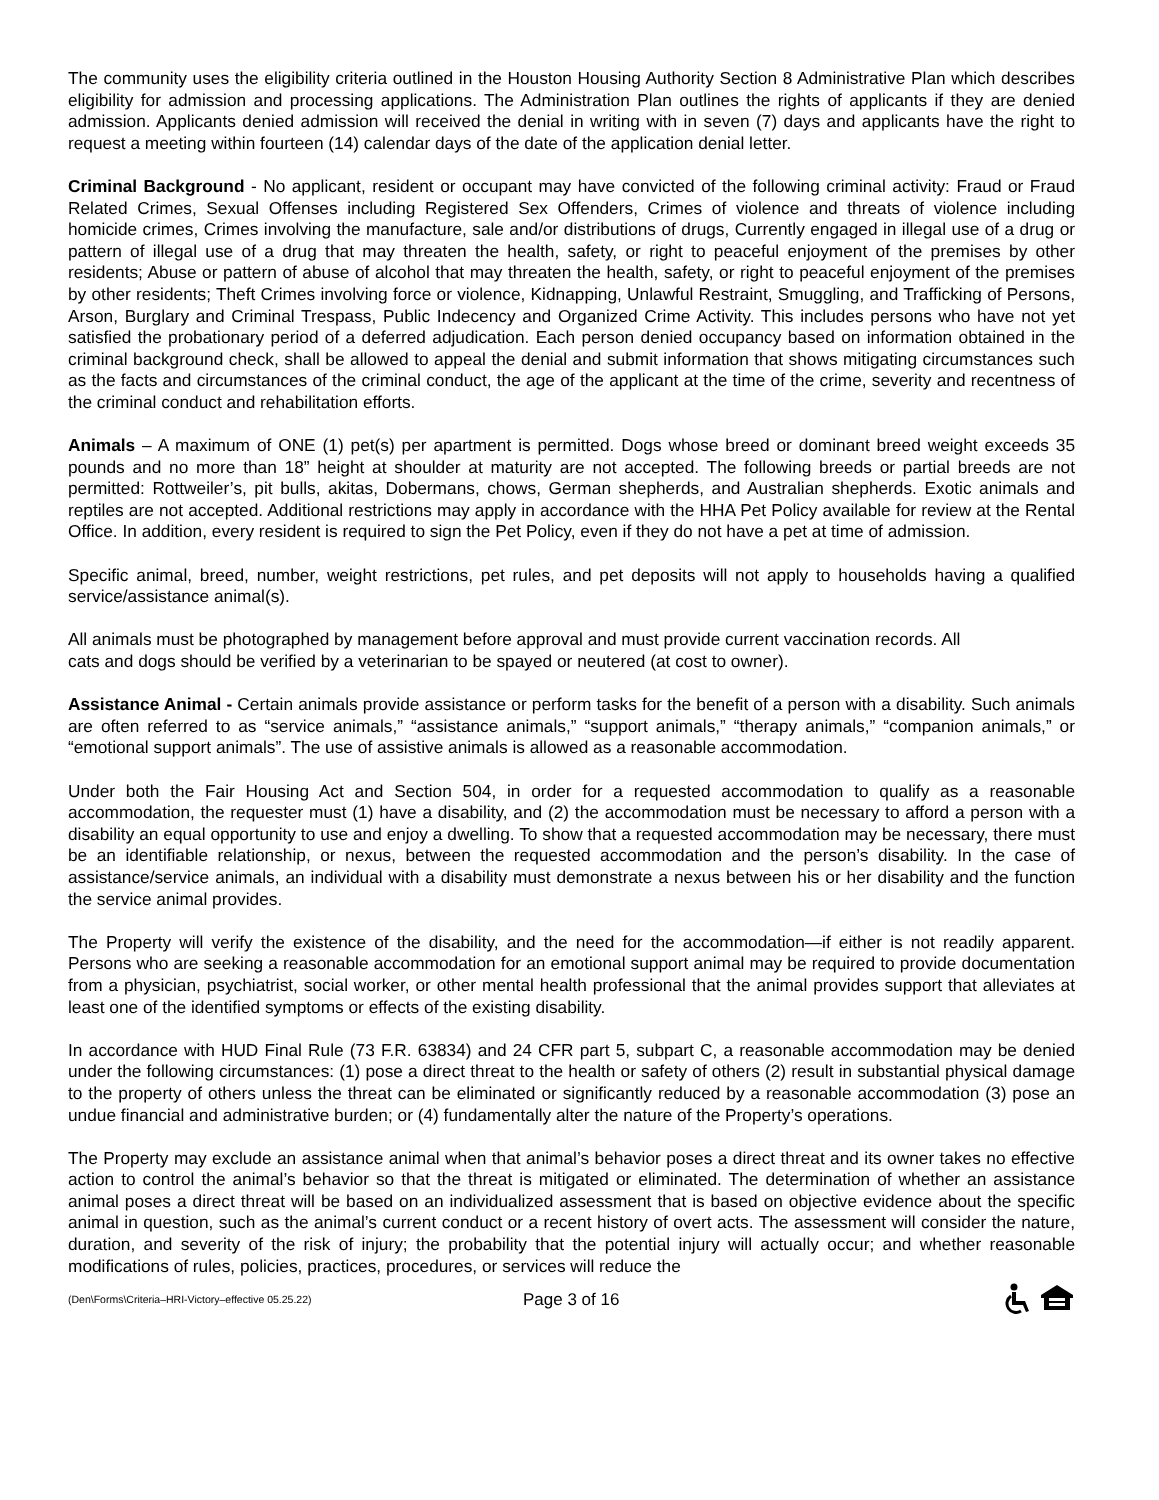The community uses the eligibility criteria outlined in the Houston Housing Authority Section 8 Administrative Plan which describes eligibility for admission and processing applications. The Administration Plan outlines the rights of applicants if they are denied admission. Applicants denied admission will received the denial in writing with in seven (7) days and applicants have the right to request a meeting within fourteen (14) calendar days of the date of the application denial letter.
Criminal Background - No applicant, resident or occupant may have convicted of the following criminal activity: Fraud or Fraud Related Crimes, Sexual Offenses including Registered Sex Offenders, Crimes of violence and threats of violence including homicide crimes, Crimes involving the manufacture, sale and/or distributions of drugs, Currently engaged in illegal use of a drug or pattern of illegal use of a drug that may threaten the health, safety, or right to peaceful enjoyment of the premises by other residents; Abuse or pattern of abuse of alcohol that may threaten the health, safety, or right to peaceful enjoyment of the premises by other residents; Theft Crimes involving force or violence, Kidnapping, Unlawful Restraint, Smuggling, and Trafficking of Persons, Arson, Burglary and Criminal Trespass, Public Indecency and Organized Crime Activity. This includes persons who have not yet satisfied the probationary period of a deferred adjudication. Each person denied occupancy based on information obtained in the criminal background check, shall be allowed to appeal the denial and submit information that shows mitigating circumstances such as the facts and circumstances of the criminal conduct, the age of the applicant at the time of the crime, severity and recentness of the criminal conduct and rehabilitation efforts.
Animals – A maximum of ONE (1) pet(s) per apartment is permitted. Dogs whose breed or dominant breed weight exceeds 35 pounds and no more than 18” height at shoulder at maturity are not accepted. The following breeds or partial breeds are not permitted: Rottweiler’s, pit bulls, akitas, Dobermans, chows, German shepherds, and Australian shepherds. Exotic animals and reptiles are not accepted. Additional restrictions may apply in accordance with the HHA Pet Policy available for review at the Rental Office. In addition, every resident is required to sign the Pet Policy, even if they do not have a pet at time of admission.
Specific animal, breed, number, weight restrictions, pet rules, and pet deposits will not apply to households having a qualified service/assistance animal(s).
All animals must be photographed by management before approval and must provide current vaccination records. All
cats and dogs should be verified by a veterinarian to be spayed or neutered (at cost to owner).
Assistance Animal - Certain animals provide assistance or perform tasks for the benefit of a person with a disability. Such animals are often referred to as “service animals,” “assistance animals,” “support animals,” “therapy animals,” “companion animals,” or “emotional support animals”. The use of assistive animals is allowed as a reasonable accommodation.
Under both the Fair Housing Act and Section 504, in order for a requested accommodation to qualify as a reasonable accommodation, the requester must (1) have a disability, and (2) the accommodation must be necessary to afford a person with a disability an equal opportunity to use and enjoy a dwelling. To show that a requested accommodation may be necessary, there must be an identifiable relationship, or nexus, between the requested accommodation and the person’s disability. In the case of assistance/service animals, an individual with a disability must demonstrate a nexus between his or her disability and the function the service animal provides.
The Property will verify the existence of the disability, and the need for the accommodation—if either is not readily apparent. Persons who are seeking a reasonable accommodation for an emotional support animal may be required to provide documentation from a physician, psychiatrist, social worker, or other mental health professional that the animal provides support that alleviates at least one of the identified symptoms or effects of the existing disability.
In accordance with HUD Final Rule (73 F.R. 63834) and 24 CFR part 5, subpart C, a reasonable accommodation may be denied under the following circumstances: (1) pose a direct threat to the health or safety of others (2) result in substantial physical damage to the property of others unless the threat can be eliminated or significantly reduced by a reasonable accommodation (3) pose an undue financial and administrative burden; or (4) fundamentally alter the nature of the Property’s operations.
The Property may exclude an assistance animal when that animal’s behavior poses a direct threat and its owner takes no effective action to control the animal’s behavior so that the threat is mitigated or eliminated. The determination of whether an assistance animal poses a direct threat will be based on an individualized assessment that is based on objective evidence about the specific animal in question, such as the animal’s current conduct or a recent history of overt acts. The assessment will consider the nature, duration, and severity of the risk of injury; the probability that the potential injury will actually occur; and whether reasonable modifications of rules, policies, practices, procedures, or services will reduce the
(Den\Forms\Criteria–HRI-Victory–effective 05.25.22)
Page 3 of 16